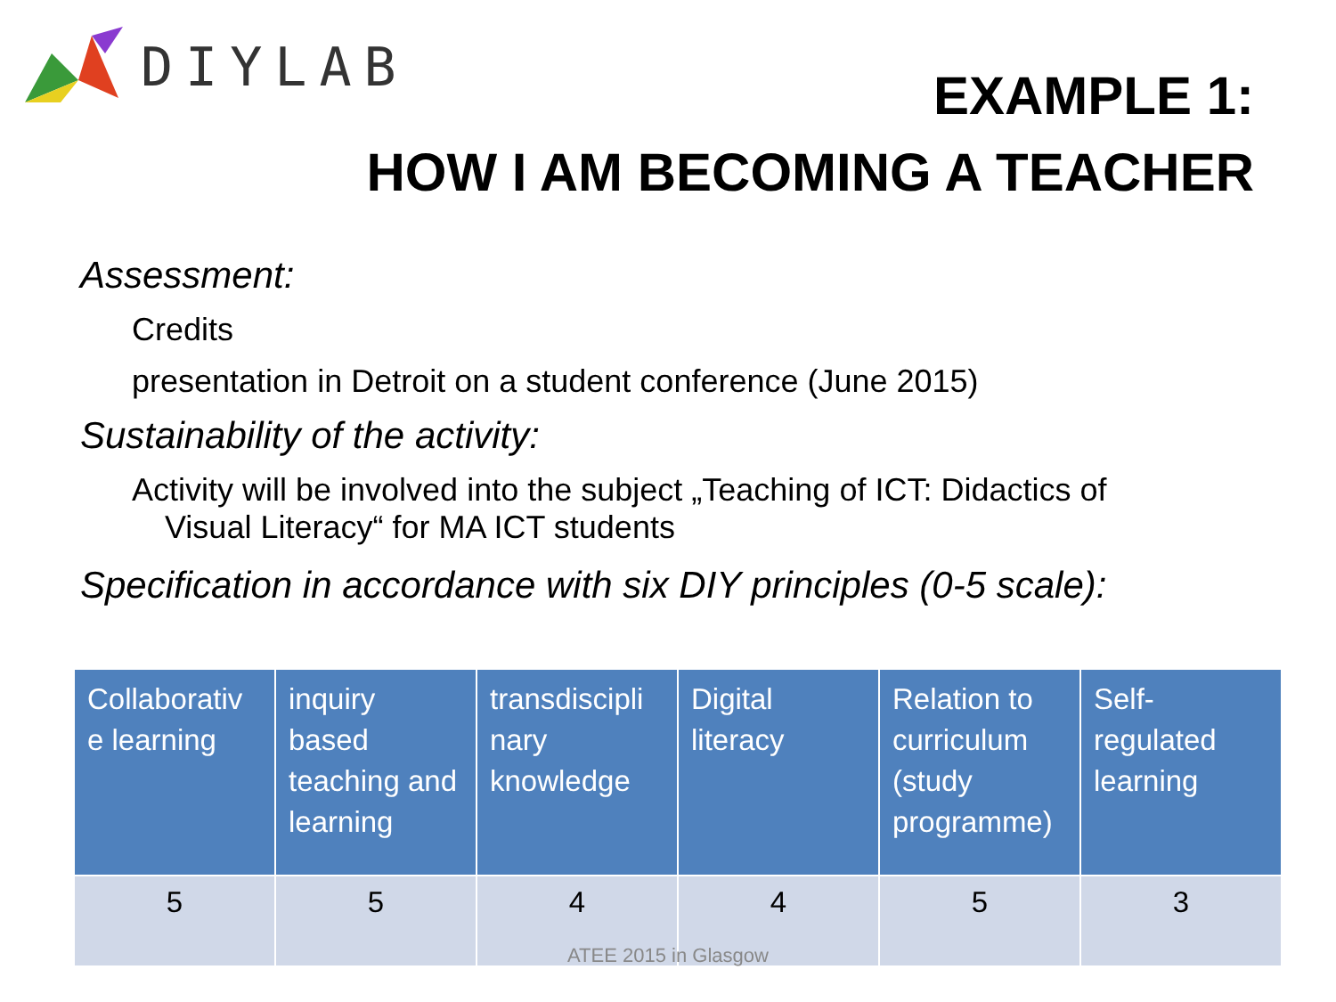DIYLAB
EXAMPLE 1:
HOW I AM BECOMING A TEACHER
Assessment:
Credits
presentation in Detroit on a student conference (June 2015)
Sustainability of the activity:
Activity will be involved into the subject „Teaching of ICT: Didactics of
Visual Literacy“ for MA ICT students
Specification in accordance with six DIY principles (0-5 scale):
| Collaborativ e learning | inquiry based teaching and learning | transdiscipli nary knowledge | Digital literacy | Relation to curriculum (study programme) | Self-regulated learning |
| --- | --- | --- | --- | --- | --- |
| 5 | 5 | 4 | 4 | 5 | 3 |
ATEE 2015 in Glasgow